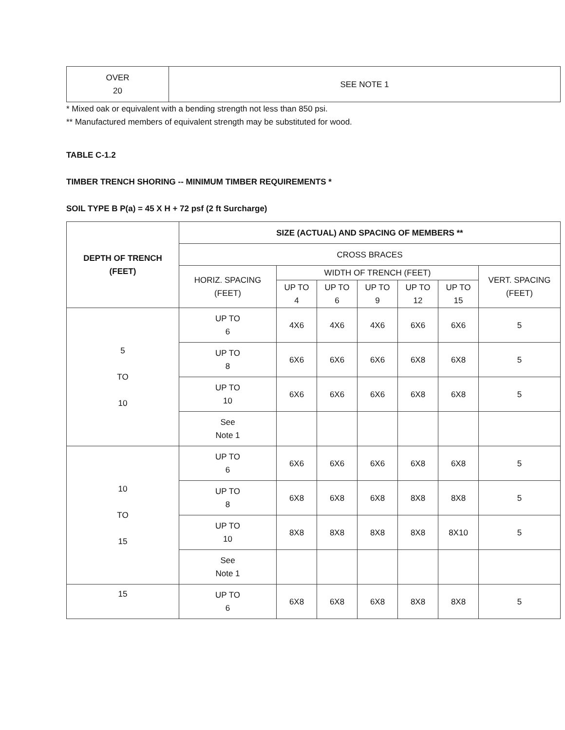| OVER 20 | SEE NOTE 1 |
* Mixed oak or equivalent with a bending strength not less than 850 psi.
** Manufactured members of equivalent strength may be substituted for wood.
TABLE C-1.2
TIMBER TRENCH SHORING -- MINIMUM TIMBER REQUIREMENTS *
SOIL TYPE B P(a) = 45 X H + 72 psf (2 ft Surcharge)
| DEPTH OF TRENCH (FEET) | SIZE (ACTUAL) AND SPACING OF MEMBERS ** | | | | | | |
| --- | --- | --- | --- | --- | --- | --- | --- |
| | CROSS BRACES | | | | | | |
| | HORIZ. SPACING (FEET) | WIDTH OF TRENCH (FEET) | | | | | VERT. SPACING (FEET) |
| | | UP TO 4 | UP TO 6 | UP TO 9 | UP TO 12 | UP TO 15 | |
| 5 TO 10 | UP TO 6 | 4X6 | 4X6 | 4X6 | 6X6 | 6X6 | 5 |
| | UP TO 8 | 6X6 | 6X6 | 6X6 | 6X8 | 6X8 | 5 |
| | UP TO 10 | 6X6 | 6X6 | 6X6 | 6X8 | 6X8 | 5 |
| | See Note 1 | | | | | | |
| 10 TO 15 | UP TO 6 | 6X6 | 6X6 | 6X6 | 6X8 | 6X8 | 5 |
| | UP TO 8 | 6X8 | 6X8 | 6X8 | 8X8 | 8X8 | 5 |
| | UP TO 10 | 8X8 | 8X8 | 8X8 | 8X8 | 8X10 | 5 |
| | See Note 1 | | | | | | |
| 15 | UP TO 6 | 6X8 | 6X8 | 6X8 | 8X8 | 8X8 | 5 |